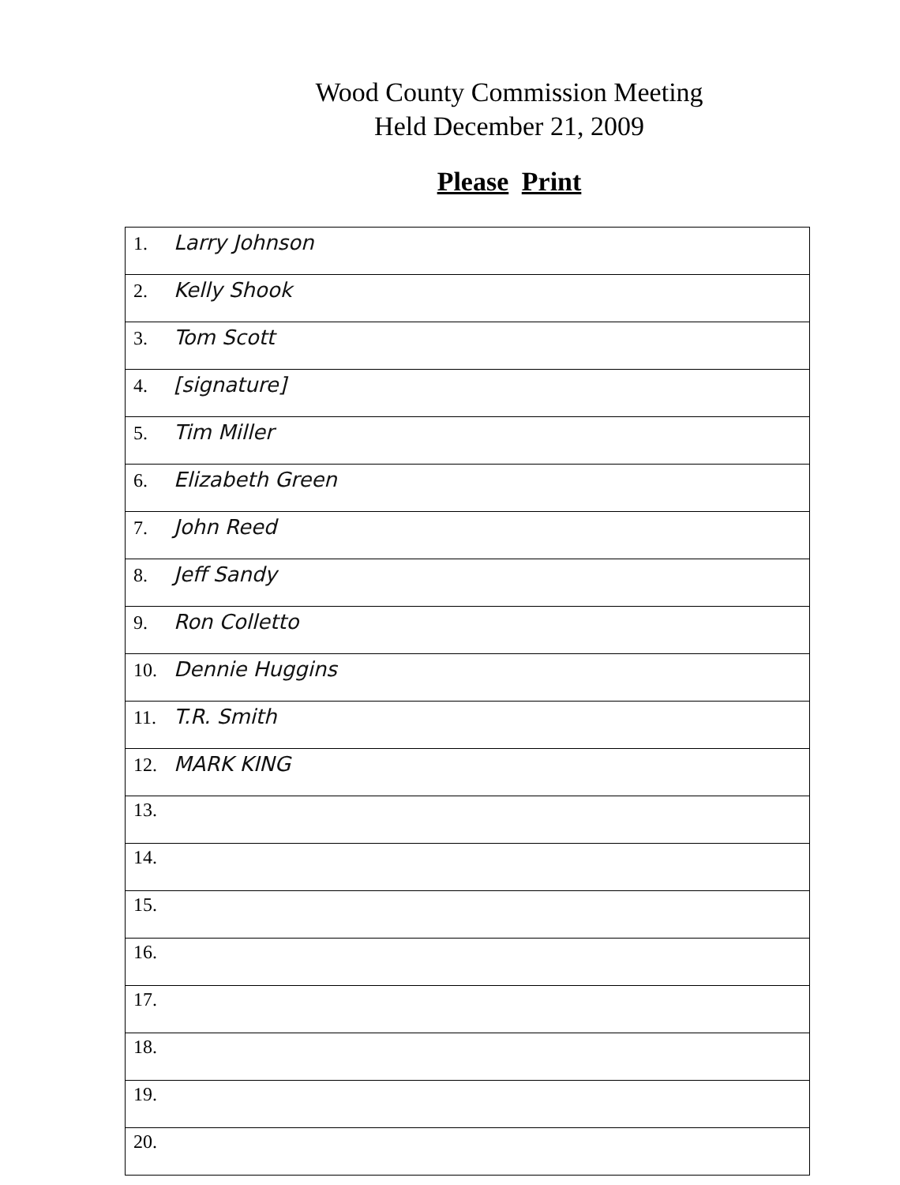Wood County Commission Meeting
Held December 21, 2009
Please Print
| 1. Larry Johnson |
| 2. Kelly Shook |
| 3. Tom Scott |
| 4. [signature] |
| 5. Tim Miller |
| 6. Elizabeth Green |
| 7. John Reed |
| 8. Jeff Sandy |
| 9. Ron Colletto |
| 10. Dennie Huggins |
| 11. T.R. Smith |
| 12. MARK KING |
| 13. |
| 14. |
| 15. |
| 16. |
| 17. |
| 18. |
| 19. |
| 20. |